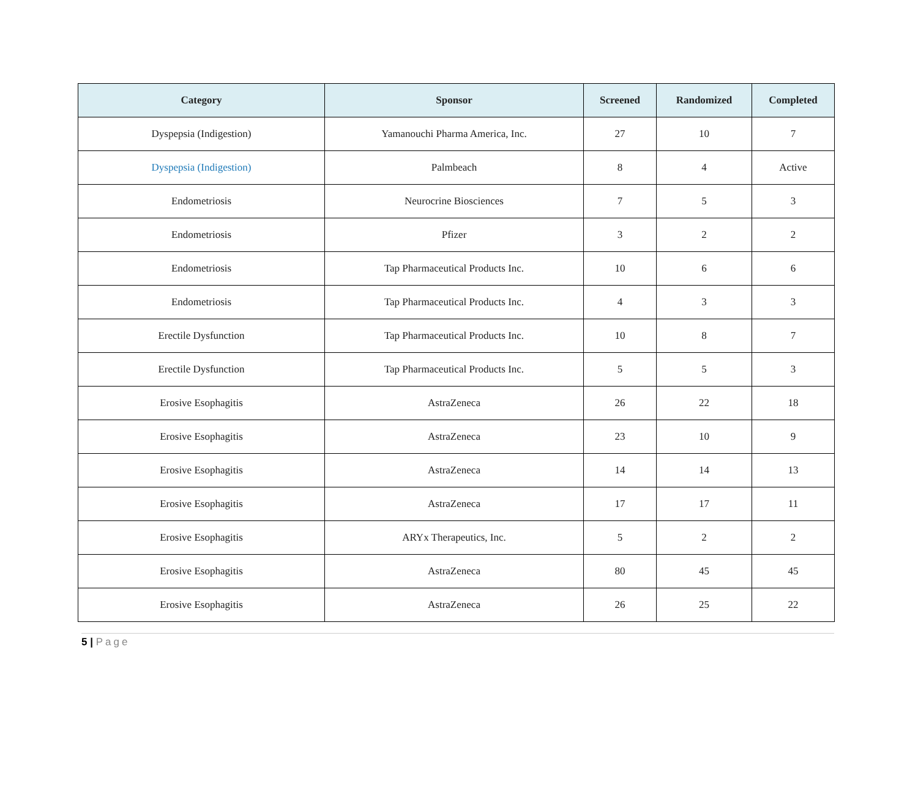| Category | Sponsor | Screened | Randomized | Completed |
| --- | --- | --- | --- | --- |
| Dyspepsia (Indigestion) | Yamanouchi Pharma America, Inc. | 27 | 10 | 7 |
| Dyspepsia (Indigestion) | Palmbeach | 8 | 4 | Active |
| Endometriosis | Neurocrine Biosciences | 7 | 5 | 3 |
| Endometriosis | Pfizer | 3 | 2 | 2 |
| Endometriosis | Tap Pharmaceutical Products Inc. | 10 | 6 | 6 |
| Endometriosis | Tap Pharmaceutical Products Inc. | 4 | 3 | 3 |
| Erectile Dysfunction | Tap Pharmaceutical Products Inc. | 10 | 8 | 7 |
| Erectile Dysfunction | Tap Pharmaceutical Products Inc. | 5 | 5 | 3 |
| Erosive Esophagitis | AstraZeneca | 26 | 22 | 18 |
| Erosive Esophagitis | AstraZeneca | 23 | 10 | 9 |
| Erosive Esophagitis | AstraZeneca | 14 | 14 | 13 |
| Erosive Esophagitis | AstraZeneca | 17 | 17 | 11 |
| Erosive Esophagitis | ARYx Therapeutics, Inc. | 5 | 2 | 2 |
| Erosive Esophagitis | AstraZeneca | 80 | 45 | 45 |
| Erosive Esophagitis | AstraZeneca | 26 | 25 | 22 |
5 | Page